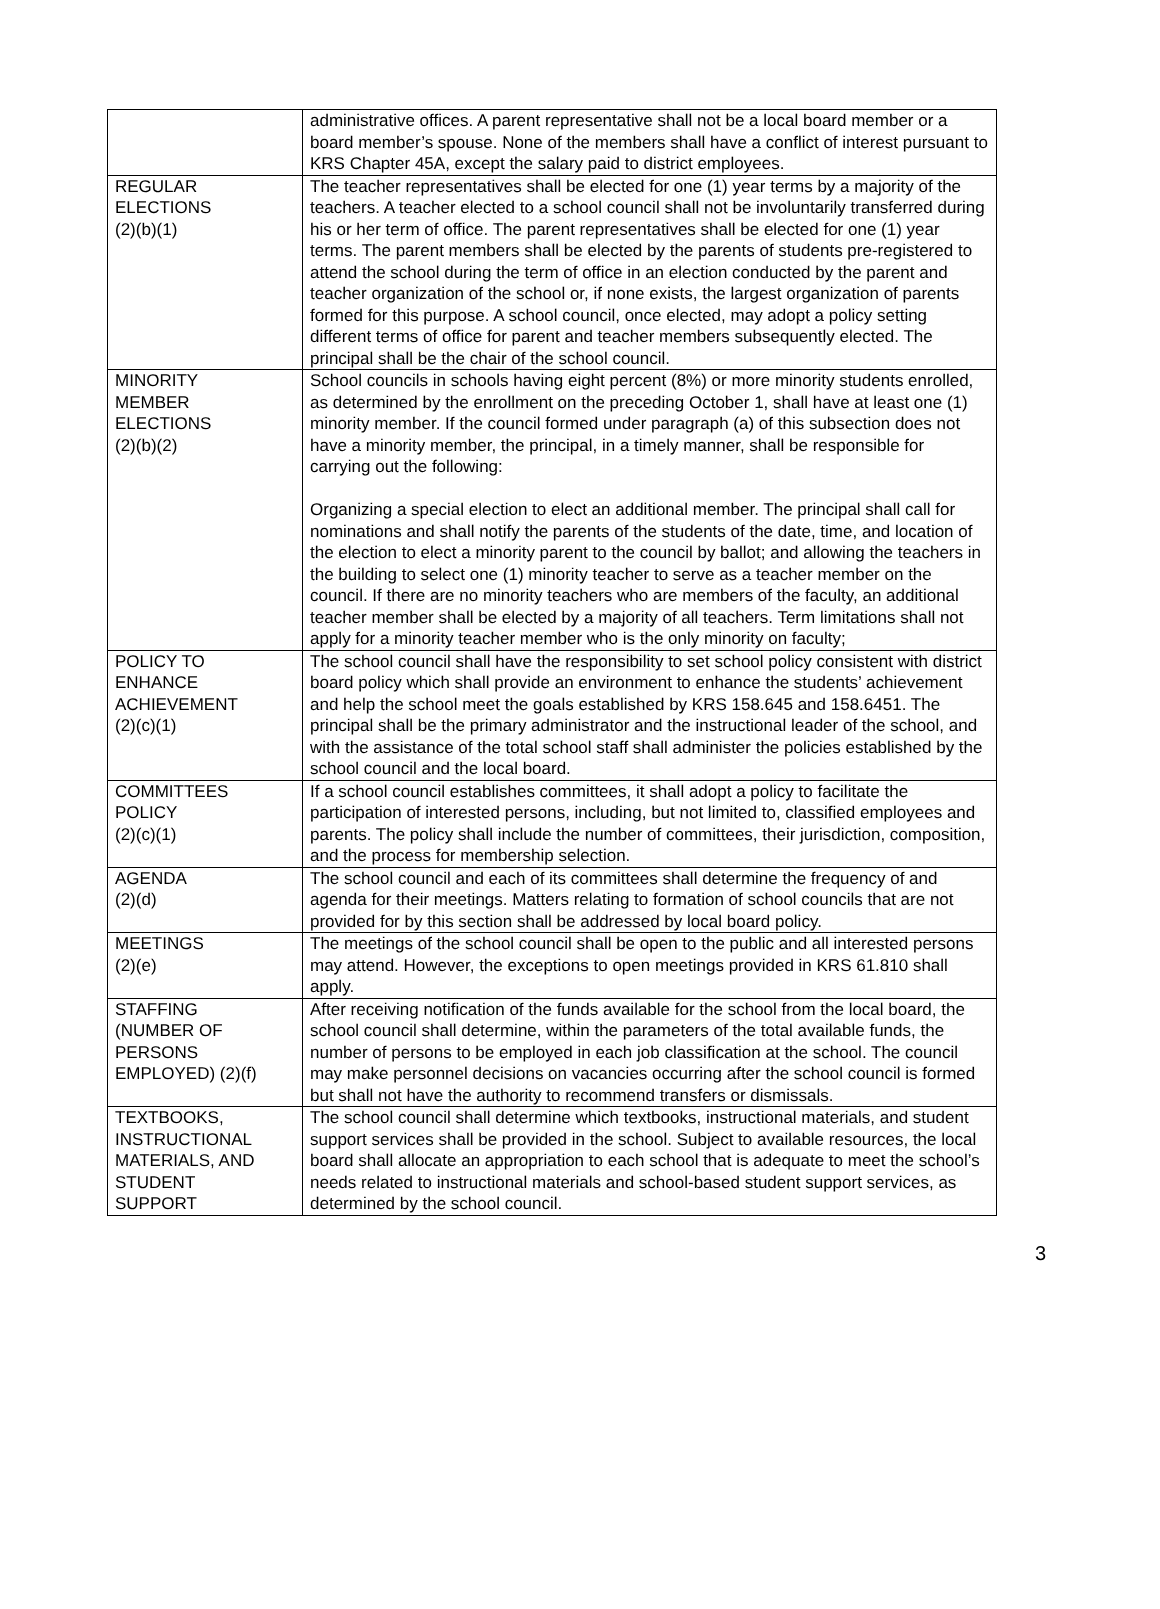| | administrative offices. A parent representative shall not be a local board member or a board member’s spouse. None of the members shall have a conflict of interest pursuant to KRS Chapter 45A, except the salary paid to district employees. |
| REGULAR ELECTIONS (2)(b)(1) | The teacher representatives shall be elected for one (1) year terms by a majority of the teachers. A teacher elected to a school council shall not be involuntarily transferred during his or her term of office. The parent representatives shall be elected for one (1) year terms. The parent members shall be elected by the parents of students pre-registered to attend the school during the term of office in an election conducted by the parent and teacher organization of the school or, if none exists, the largest organization of parents formed for this purpose. A school council, once elected, may adopt a policy setting different terms of office for parent and teacher members subsequently elected. The principal shall be the chair of the school council. |
| MINORITY MEMBER ELECTIONS (2)(b)(2) | School councils in schools having eight percent (8%) or more minority students enrolled, as determined by the enrollment on the preceding October 1, shall have at least one (1) minority member. If the council formed under paragraph (a) of this subsection does not have a minority member, the principal, in a timely manner, shall be responsible for carrying out the following: Organizing a special election to elect an additional member. The principal shall call for nominations and shall notify the parents of the students of the date, time, and location of the election to elect a minority parent to the council by ballot; and allowing the teachers in the building to select one (1) minority teacher to serve as a teacher member on the council. If there are no minority teachers who are members of the faculty, an additional teacher member shall be elected by a majority of all teachers. Term limitations shall not apply for a minority teacher member who is the only minority on faculty; |
| POLICY TO ENHANCE ACHIEVEMENT (2)(c)(1) | The school council shall have the responsibility to set school policy consistent with district board policy which shall provide an environment to enhance the students’ achievement and help the school meet the goals established by KRS 158.645 and 158.6451. The principal shall be the primary administrator and the instructional leader of the school, and with the assistance of the total school staff shall administer the policies established by the school council and the local board. |
| COMMITTEES POLICY (2)(c)(1) | If a school council establishes committees, it shall adopt a policy to facilitate the participation of interested persons, including, but not limited to, classified employees and parents. The policy shall include the number of committees, their jurisdiction, composition, and the process for membership selection. |
| AGENDA (2)(d) | The school council and each of its committees shall determine the frequency of and agenda for their meetings. Matters relating to formation of school councils that are not provided for by this section shall be addressed by local board policy. |
| MEETINGS (2)(e) | The meetings of the school council shall be open to the public and all interested persons may attend. However, the exceptions to open meetings provided in KRS 61.810 shall apply. |
| STAFFING (NUMBER OF PERSONS EMPLOYED) (2)(f) | After receiving notification of the funds available for the school from the local board, the school council shall determine, within the parameters of the total available funds, the number of persons to be employed in each job classification at the school. The council may make personnel decisions on vacancies occurring after the school council is formed but shall not have the authority to recommend transfers or dismissals. |
| TEXTBOOKS, INSTRUCTIONAL MATERIALS, AND STUDENT SUPPORT | The school council shall determine which textbooks, instructional materials, and student support services shall be provided in the school. Subject to available resources, the local board shall allocate an appropriation to each school that is adequate to meet the school’s needs related to instructional materials and school-based student support services, as determined by the school council. |
3